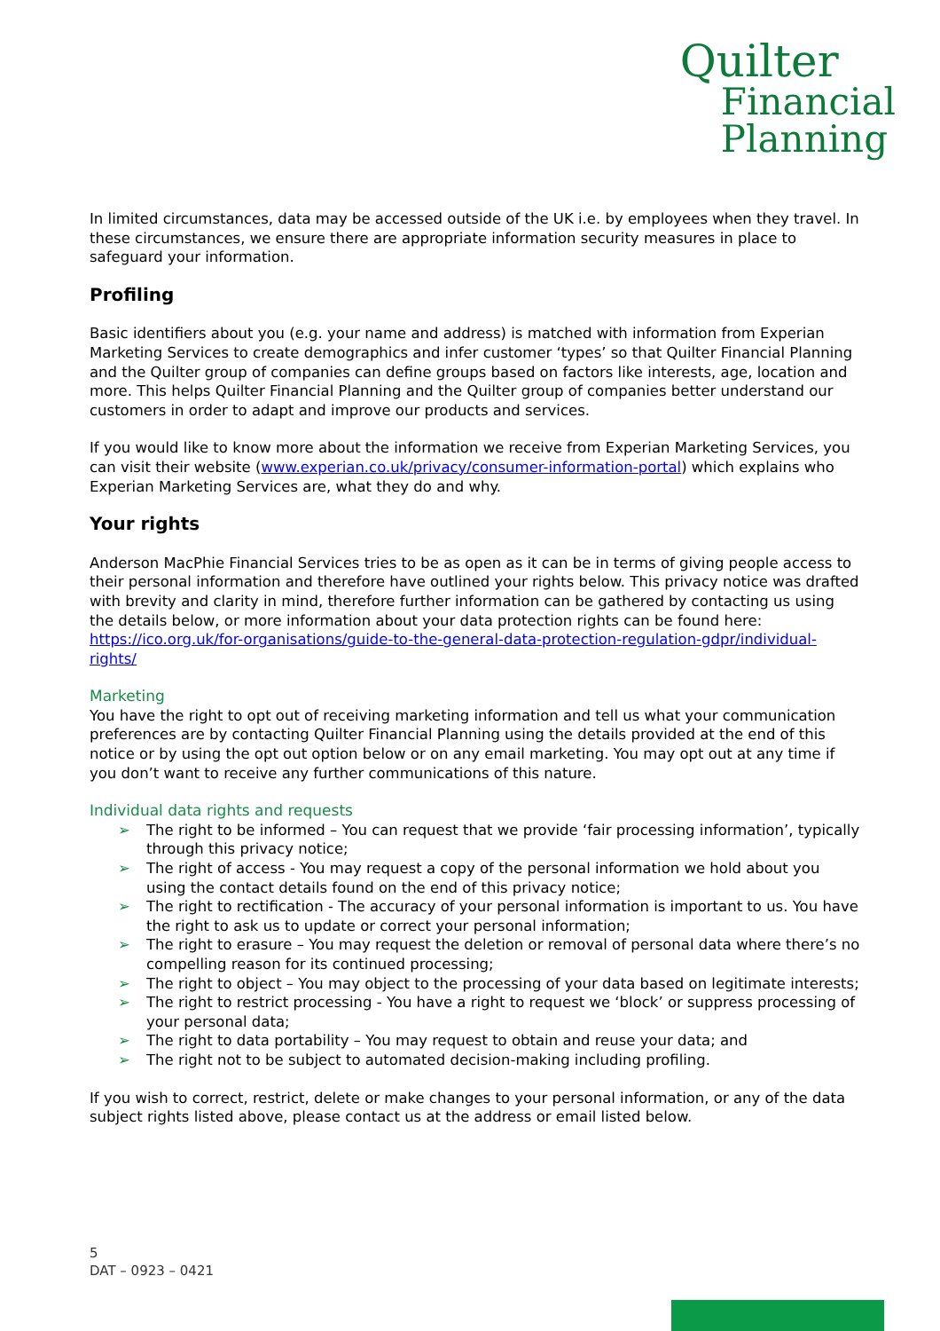Quilter
Financial
Planning
In limited circumstances, data may be accessed outside of the UK i.e. by employees when they travel. In these circumstances, we ensure there are appropriate information security measures in place to safeguard your information.
Profiling
Basic identifiers about you (e.g. your name and address) is matched with information from Experian Marketing Services to create demographics and infer customer ‘types’ so that Quilter Financial Planning and the Quilter group of companies can define groups based on factors like interests, age, location and more. This helps Quilter Financial Planning and the Quilter group of companies better understand our customers in order to adapt and improve our products and services.
If you would like to know more about the information we receive from Experian Marketing Services, you can visit their website (www.experian.co.uk/privacy/consumer-information-portal) which explains who Experian Marketing Services are, what they do and why.
Your rights
Anderson MacPhie Financial Services tries to be as open as it can be in terms of giving people access to their personal information and therefore have outlined your rights below. This privacy notice was drafted with brevity and clarity in mind, therefore further information can be gathered by contacting us using the details below, or more information about your data protection rights can be found here: https://ico.org.uk/for-organisations/guide-to-the-general-data-protection-regulation-gdpr/individual-rights/
Marketing
You have the right to opt out of receiving marketing information and tell us what your communication preferences are by contacting Quilter Financial Planning using the details provided at the end of this notice or by using the opt out option below or on any email marketing. You may opt out at any time if you don’t want to receive any further communications of this nature.
Individual data rights and requests
➢ The right to be informed – You can request that we provide ‘fair processing information’, typically through this privacy notice;
➢ The right of access - You may request a copy of the personal information we hold about you using the contact details found on the end of this privacy notice;
➢ The right to rectification - The accuracy of your personal information is important to us. You have the right to ask us to update or correct your personal information;
➢ The right to erasure – You may request the deletion or removal of personal data where there’s no compelling reason for its continued processing;
➢ The right to object – You may object to the processing of your data based on legitimate interests;
➢ The right to restrict processing - You have a right to request we ‘block’ or suppress processing of your personal data;
➢ The right to data portability – You may request to obtain and reuse your data; and
➢ The right not to be subject to automated decision-making including profiling.
If you wish to correct, restrict, delete or make changes to your personal information, or any of the data subject rights listed above, please contact us at the address or email listed below.
5
DAT – 0923 – 0421